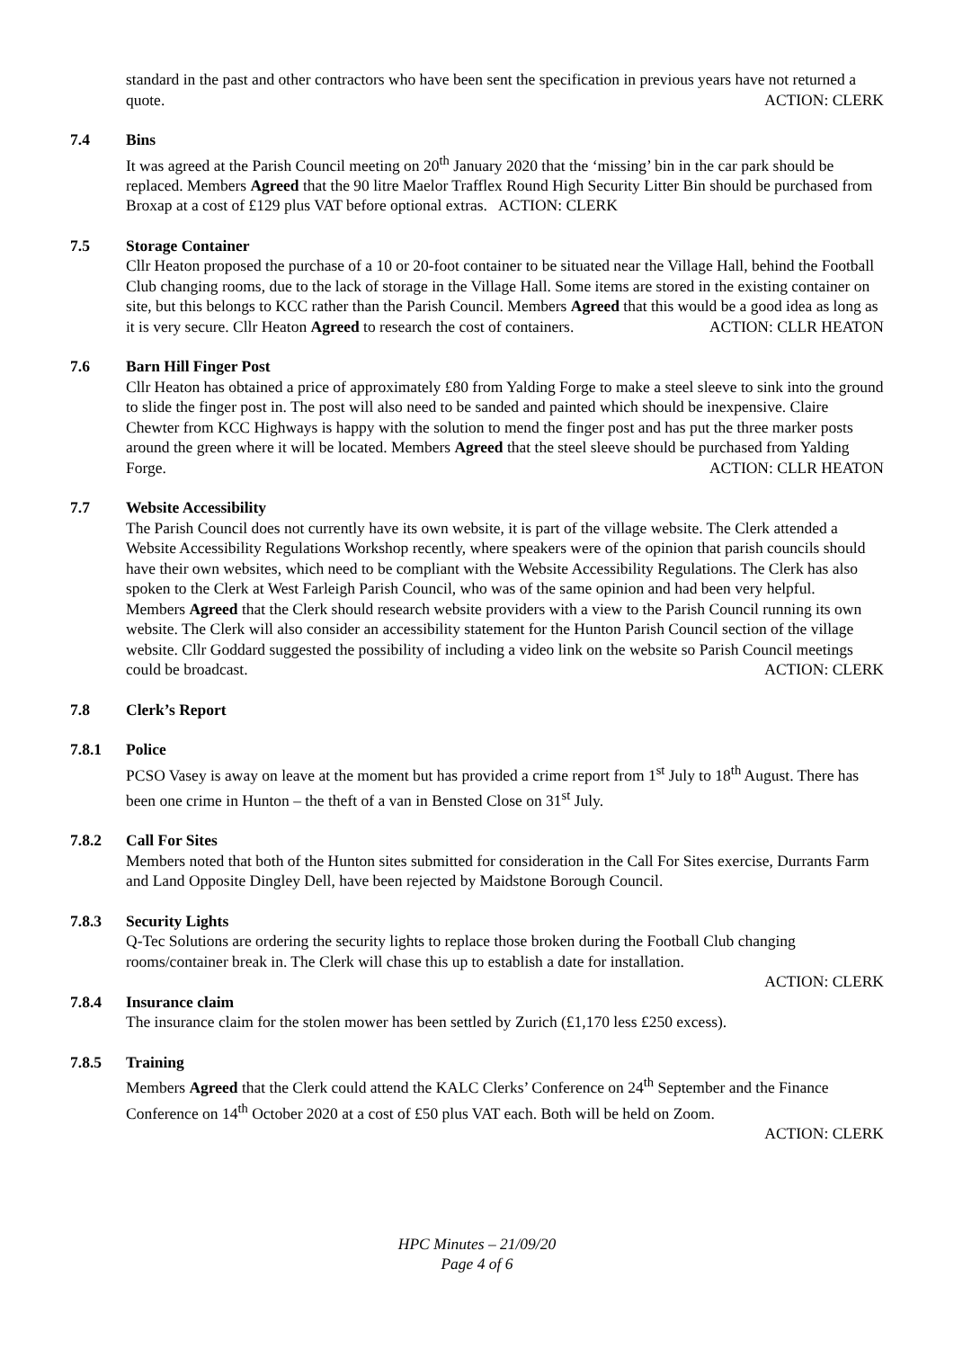standard in the past and other contractors who have been sent the specification in previous years have not returned a quote.
ACTION: CLERK
7.4 Bins
It was agreed at the Parish Council meeting on 20<sup>th</sup> January 2020 that the ‘missing’ bin in the car park should be replaced. Members Agreed that the 90 litre Maelor Trafflex Round High Security Litter Bin should be purchased from Broxap at a cost of £129 plus VAT before optional extras. ACTION: CLERK
7.5 Storage Container
Cllr Heaton proposed the purchase of a 10 or 20-foot container to be situated near the Village Hall, behind the Football Club changing rooms, due to the lack of storage in the Village Hall. Some items are stored in the existing container on site, but this belongs to KCC rather than the Parish Council. Members Agreed that this would be a good idea as long as it is very secure. Cllr Heaton Agreed to research the cost of containers.
ACTION: CLLR HEATON
7.6 Barn Hill Finger Post
Cllr Heaton has obtained a price of approximately £80 from Yalding Forge to make a steel sleeve to sink into the ground to slide the finger post in. The post will also need to be sanded and painted which should be inexpensive. Claire Chewter from KCC Highways is happy with the solution to mend the finger post and has put the three marker posts around the green where it will be located. Members Agreed that the steel sleeve should be purchased from Yalding Forge.
ACTION: CLLR HEATON
7.7 Website Accessibility
The Parish Council does not currently have its own website, it is part of the village website. The Clerk attended a Website Accessibility Regulations Workshop recently, where speakers were of the opinion that parish councils should have their own websites, which need to be compliant with the Website Accessibility Regulations. The Clerk has also spoken to the Clerk at West Farleigh Parish Council, who was of the same opinion and had been very helpful.
Members Agreed that the Clerk should research website providers with a view to the Parish Council running its own website. The Clerk will also consider an accessibility statement for the Hunton Parish Council section of the village website. Cllr Goddard suggested the possibility of including a video link on the website so Parish Council meetings could be broadcast.
ACTION: CLERK
7.8 Clerk’s Report
7.8.1 Police
PCSO Vasey is away on leave at the moment but has provided a crime report from 1<sup>st</sup> July to 18<sup>th</sup> August. There has been one crime in Hunton – the theft of a van in Bensted Close on 31<sup>st</sup> July.
7.8.2 Call For Sites
Members noted that both of the Hunton sites submitted for consideration in the Call For Sites exercise, Durrants Farm and Land Opposite Dingley Dell, have been rejected by Maidstone Borough Council.
7.8.3 Security Lights
Q-Tec Solutions are ordering the security lights to replace those broken during the Football Club changing rooms/container break in. The Clerk will chase this up to establish a date for installation.
ACTION: CLERK
7.8.4 Insurance claim
The insurance claim for the stolen mower has been settled by Zurich (£1,170 less £250 excess).
7.8.5 Training
Members Agreed that the Clerk could attend the KALC Clerks’ Conference on 24<sup>th</sup> September and the Finance Conference on 14<sup>th</sup> October 2020 at a cost of £50 plus VAT each. Both will be held on Zoom.
ACTION: CLERK
HPC Minutes – 21/09/20
Page 4 of 6